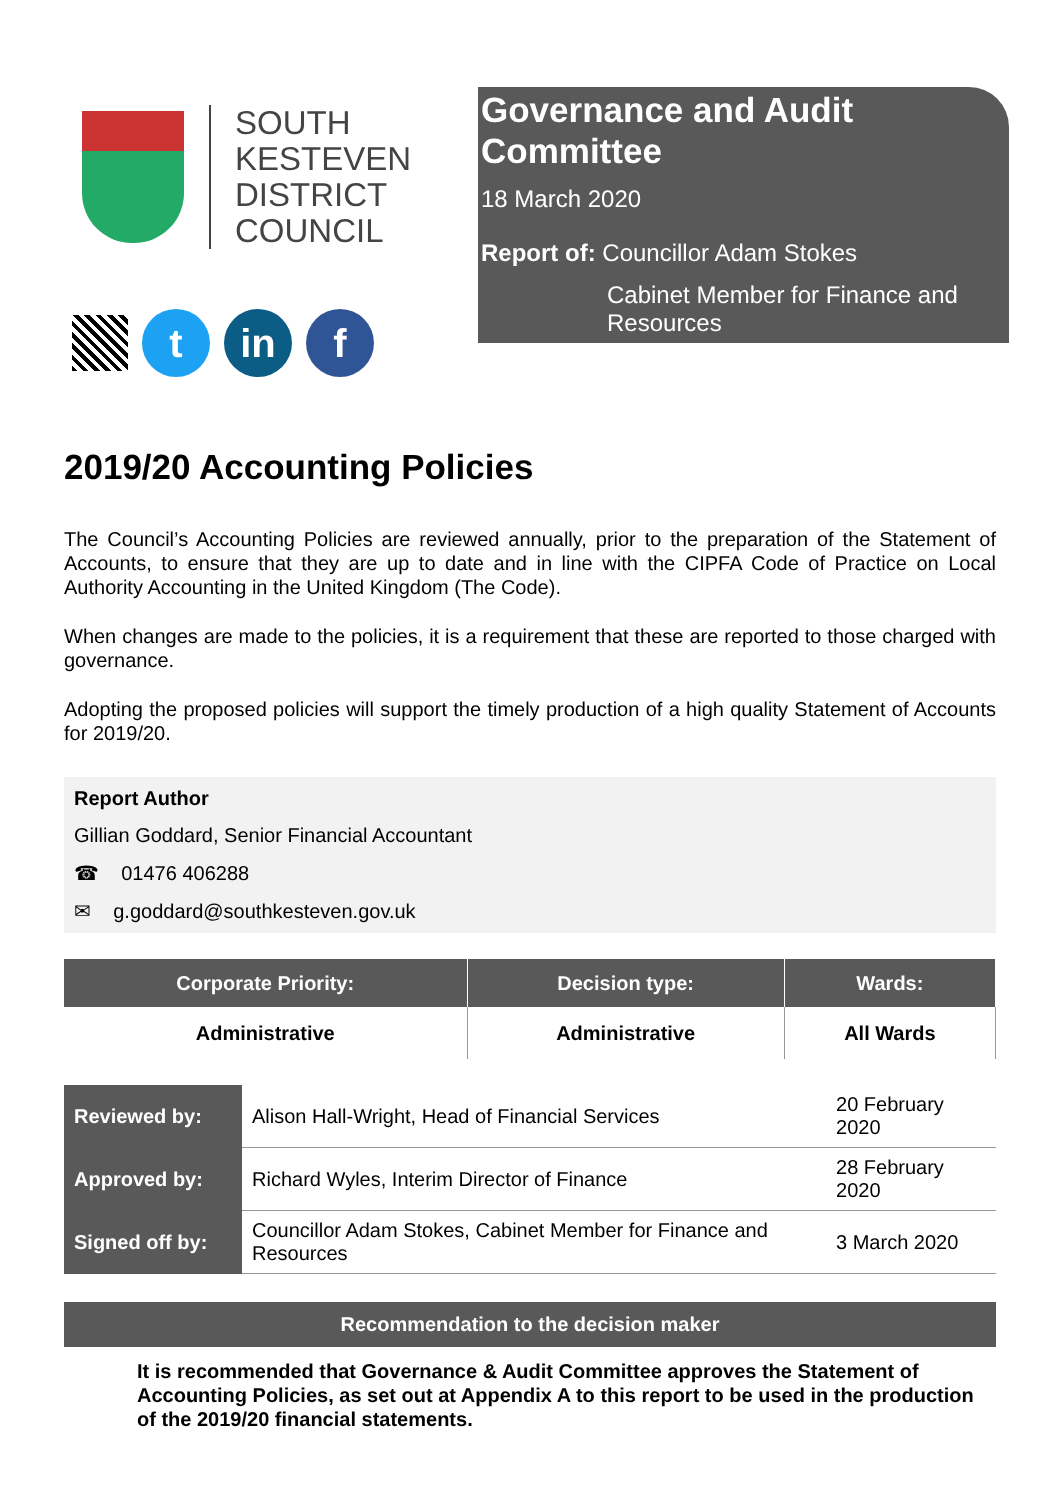SOUTH
KESTEVEN
DISTRICT
COUNCIL
t in f
Governance and Audit Committee
18 March 2020
Report of: Councillor Adam Stokes
Cabinet Member for Finance and Resources
2019/20 Accounting Policies
The Council’s Accounting Policies are reviewed annually, prior to the preparation of the Statement of Accounts, to ensure that they are up to date and in line with the CIPFA Code of Practice on Local Authority Accounting in the United Kingdom (The Code).
When changes are made to the policies, it is a requirement that these are reported to those charged with governance.
Adopting the proposed policies will support the timely production of a high quality Statement of Accounts for 2019/20.
Report Author
Gillian Goddard, Senior Financial Accountant
☎ 01476 406288
✉ g.goddard@southkesteven.gov.uk
| Corporate Priority: | Decision type: | Wards: |
| --- | --- | --- |
| Administrative | Administrative | All Wards |
| Reviewed by: | Alison Hall-Wright, Head of Financial Services | 20 February 2020 |
| Approved by: | Richard Wyles, Interim Director of Finance | 28 February 2020 |
| Signed off by: | Councillor Adam Stokes, Cabinet Member for Finance and Resources | 3 March 2020 |
Recommendation to the decision maker
It is recommended that Governance & Audit Committee approves the Statement of Accounting Policies, as set out at Appendix A to this report to be used in the production of the 2019/20 financial statements.